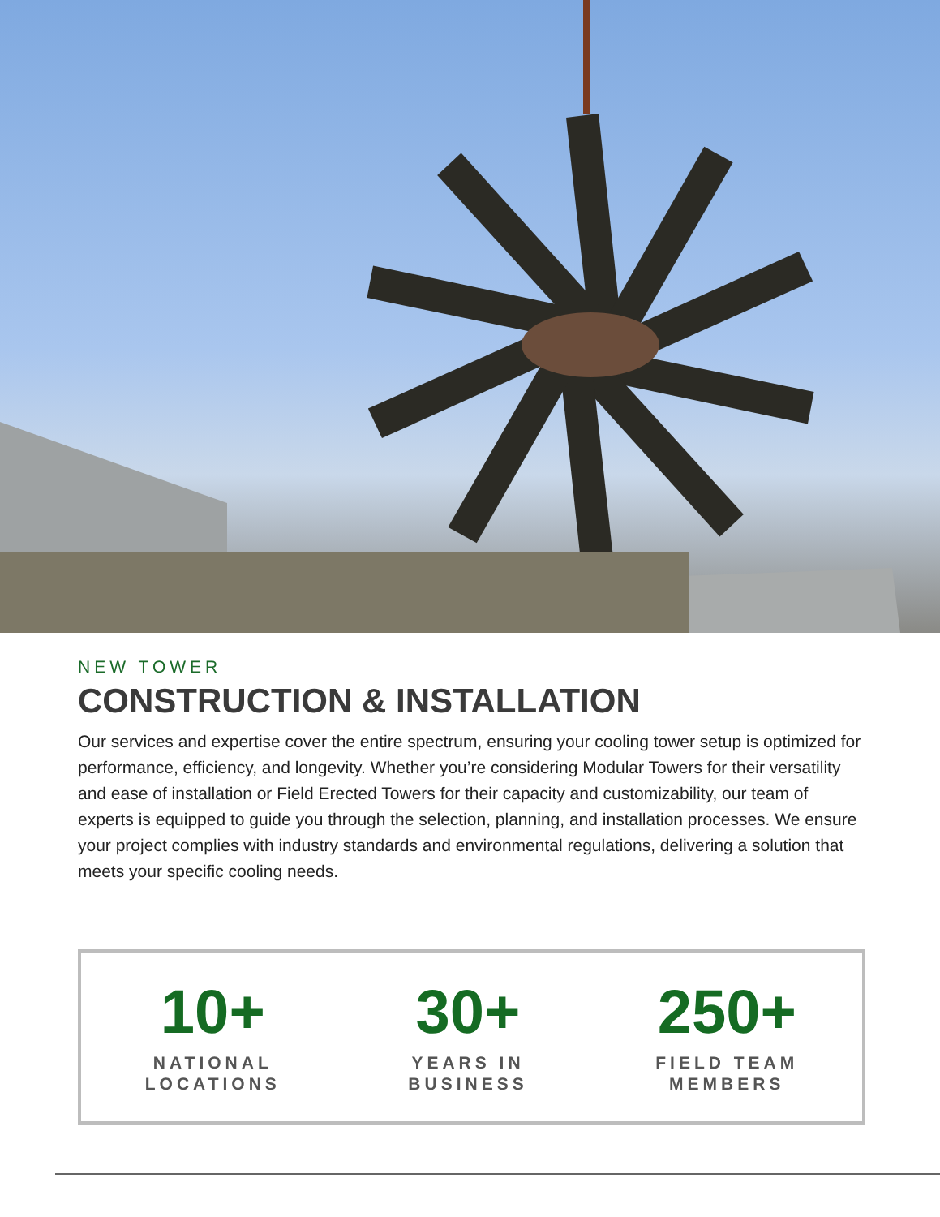NEW TOWER
CONSTRUCTION & INSTALLATION
Our services and expertise cover the entire spectrum, ensuring your cooling tower setup is optimized for performance, efficiency, and longevity. Whether you’re considering Modular Towers for their versatility and ease of installation or Field Erected Towers for their capacity and customizability, our team of experts is equipped to guide you through the selection, planning, and installation processes. We ensure your project complies with industry standards and environmental regulations, delivering a solution that meets your specific cooling needs.
10+
NATIONAL
LOCATIONS
30+
YEARS IN
BUSINESS
250+
FIELD TEAM
MEMBERS